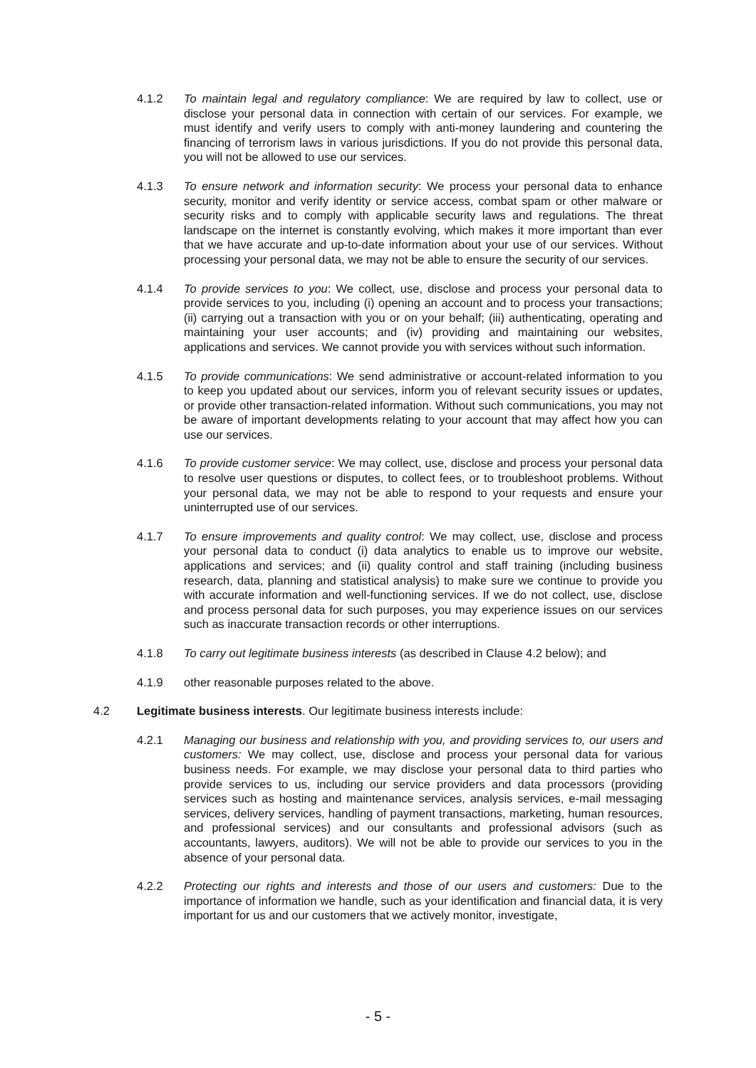4.1.2 To maintain legal and regulatory compliance: We are required by law to collect, use or disclose your personal data in connection with certain of our services. For example, we must identify and verify users to comply with anti-money laundering and countering the financing of terrorism laws in various jurisdictions. If you do not provide this personal data, you will not be allowed to use our services.
4.1.3 To ensure network and information security: We process your personal data to enhance security, monitor and verify identity or service access, combat spam or other malware or security risks and to comply with applicable security laws and regulations. The threat landscape on the internet is constantly evolving, which makes it more important than ever that we have accurate and up-to-date information about your use of our services. Without processing your personal data, we may not be able to ensure the security of our services.
4.1.4 To provide services to you: We collect, use, disclose and process your personal data to provide services to you, including (i) opening an account and to process your transactions; (ii) carrying out a transaction with you or on your behalf; (iii) authenticating, operating and maintaining your user accounts; and (iv) providing and maintaining our websites, applications and services. We cannot provide you with services without such information.
4.1.5 To provide communications: We send administrative or account-related information to you to keep you updated about our services, inform you of relevant security issues or updates, or provide other transaction-related information. Without such communications, you may not be aware of important developments relating to your account that may affect how you can use our services.
4.1.6 To provide customer service: We may collect, use, disclose and process your personal data to resolve user questions or disputes, to collect fees, or to troubleshoot problems. Without your personal data, we may not be able to respond to your requests and ensure your uninterrupted use of our services.
4.1.7 To ensure improvements and quality control: We may collect, use, disclose and process your personal data to conduct (i) data analytics to enable us to improve our website, applications and services; and (ii) quality control and staff training (including business research, data, planning and statistical analysis) to make sure we continue to provide you with accurate information and well-functioning services. If we do not collect, use, disclose and process personal data for such purposes, you may experience issues on our services such as inaccurate transaction records or other interruptions.
4.1.8 To carry out legitimate business interests (as described in Clause 4.2 below); and
4.1.9 other reasonable purposes related to the above.
4.2 Legitimate business interests. Our legitimate business interests include:
4.2.1 Managing our business and relationship with you, and providing services to, our users and customers: We may collect, use, disclose and process your personal data for various business needs. For example, we may disclose your personal data to third parties who provide services to us, including our service providers and data processors (providing services such as hosting and maintenance services, analysis services, e-mail messaging services, delivery services, handling of payment transactions, marketing, human resources, and professional services) and our consultants and professional advisors (such as accountants, lawyers, auditors). We will not be able to provide our services to you in the absence of your personal data.
4.2.2 Protecting our rights and interests and those of our users and customers: Due to the importance of information we handle, such as your identification and financial data, it is very important for us and our customers that we actively monitor, investigate,
- 5 -